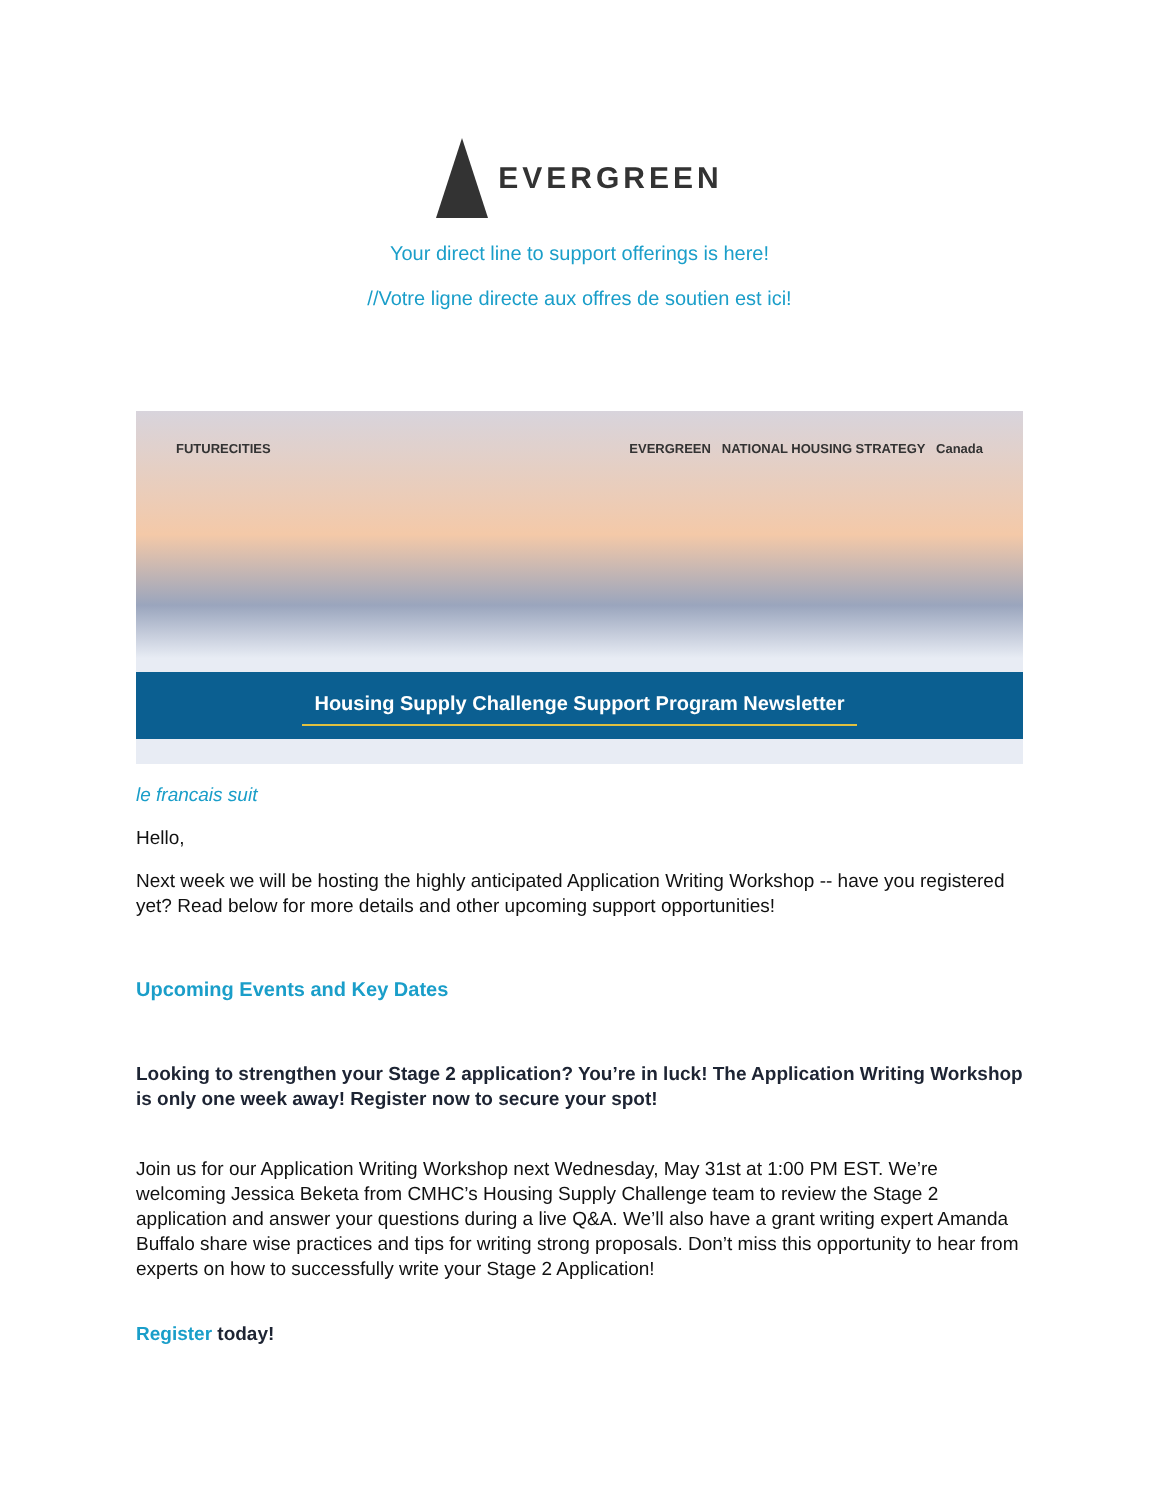EVERGREEN
Your direct line to support offerings is here!
//Votre ligne directe aux offres de soutien est ici!
FUTURECITIES EVERGREEN NATIONAL HOUSING STRATEGY Canada
Housing Supply Challenge Support Program Newsletter
le francais suit
Hello,
Next week we will be hosting the highly anticipated Application Writing Workshop -- have you registered yet? Read below for more details and other upcoming support opportunities!
Upcoming Events and Key Dates
Looking to strengthen your Stage 2 application? You’re in luck! The Application Writing Workshop is only one week away! Register now to secure your spot!
Join us for our Application Writing Workshop next Wednesday, May 31st at 1:00 PM EST. We’re welcoming Jessica Beketa from CMHC’s Housing Supply Challenge team to review the Stage 2 application and answer your questions during a live Q&A. We’ll also have a grant writing expert Amanda Buffalo share wise practices and tips for writing strong proposals. Don’t miss this opportunity to hear from experts on how to successfully write your Stage 2 Application!
Register today!